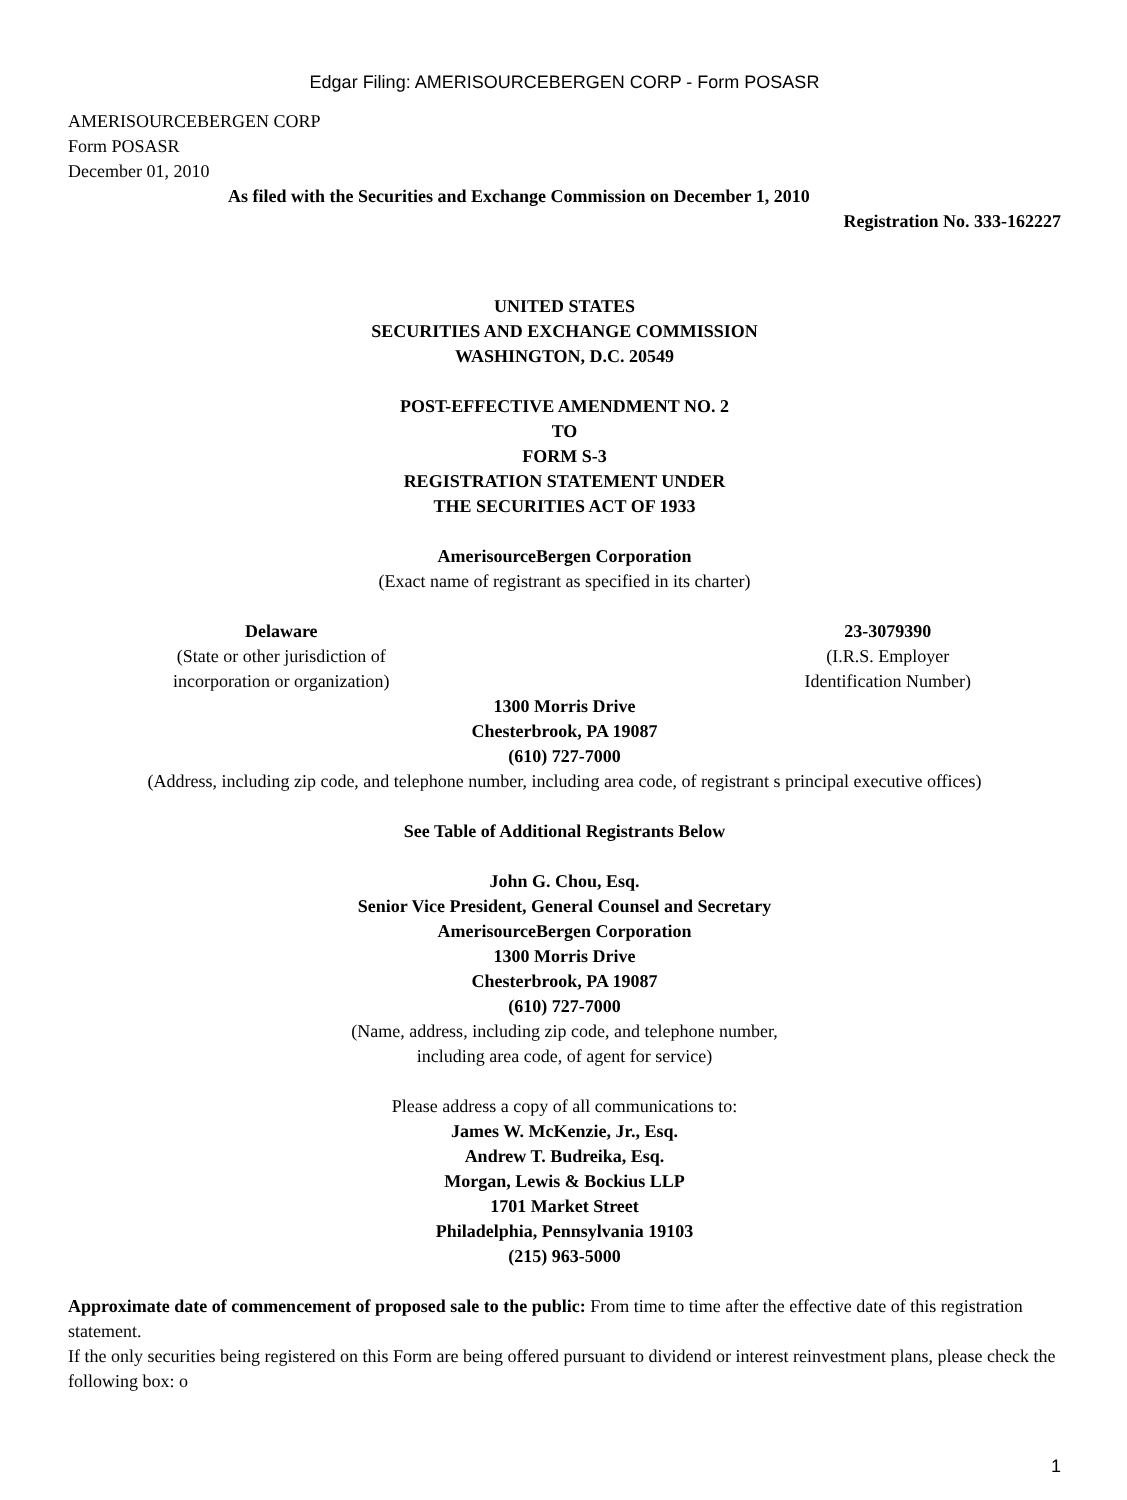Edgar Filing: AMERISOURCEBERGEN CORP - Form POSASR
AMERISOURCEBERGEN CORP
Form POSASR
December 01, 2010
As filed with the Securities and Exchange Commission on December 1, 2010
Registration No. 333-162227
UNITED STATES
SECURITIES AND EXCHANGE COMMISSION
WASHINGTON, D.C. 20549
POST-EFFECTIVE AMENDMENT NO. 2
TO
FORM S-3
REGISTRATION STATEMENT UNDER
THE SECURITIES ACT OF 1933
AmerisourceBergen Corporation
(Exact name of registrant as specified in its charter)
Delaware
(State or other jurisdiction of
incorporation or organization)
23-3079390
(I.R.S. Employer
Identification Number)
1300 Morris Drive
Chesterbrook, PA 19087
(610) 727-7000
(Address, including zip code, and telephone number, including area code, of registrant s principal executive offices)
See Table of Additional Registrants Below
John G. Chou, Esq.
Senior Vice President, General Counsel and Secretary
AmerisourceBergen Corporation
1300 Morris Drive
Chesterbrook, PA 19087
(610) 727-7000
(Name, address, including zip code, and telephone number,
including area code, of agent for service)
Please address a copy of all communications to:
James W. McKenzie, Jr., Esq.
Andrew T. Budreika, Esq.
Morgan, Lewis & Bockius LLP
1701 Market Street
Philadelphia, Pennsylvania 19103
(215) 963-5000
Approximate date of commencement of proposed sale to the public: From time to time after the effective date of this registration statement.
If the only securities being registered on this Form are being offered pursuant to dividend or interest reinvestment plans, please check the following box: o
1